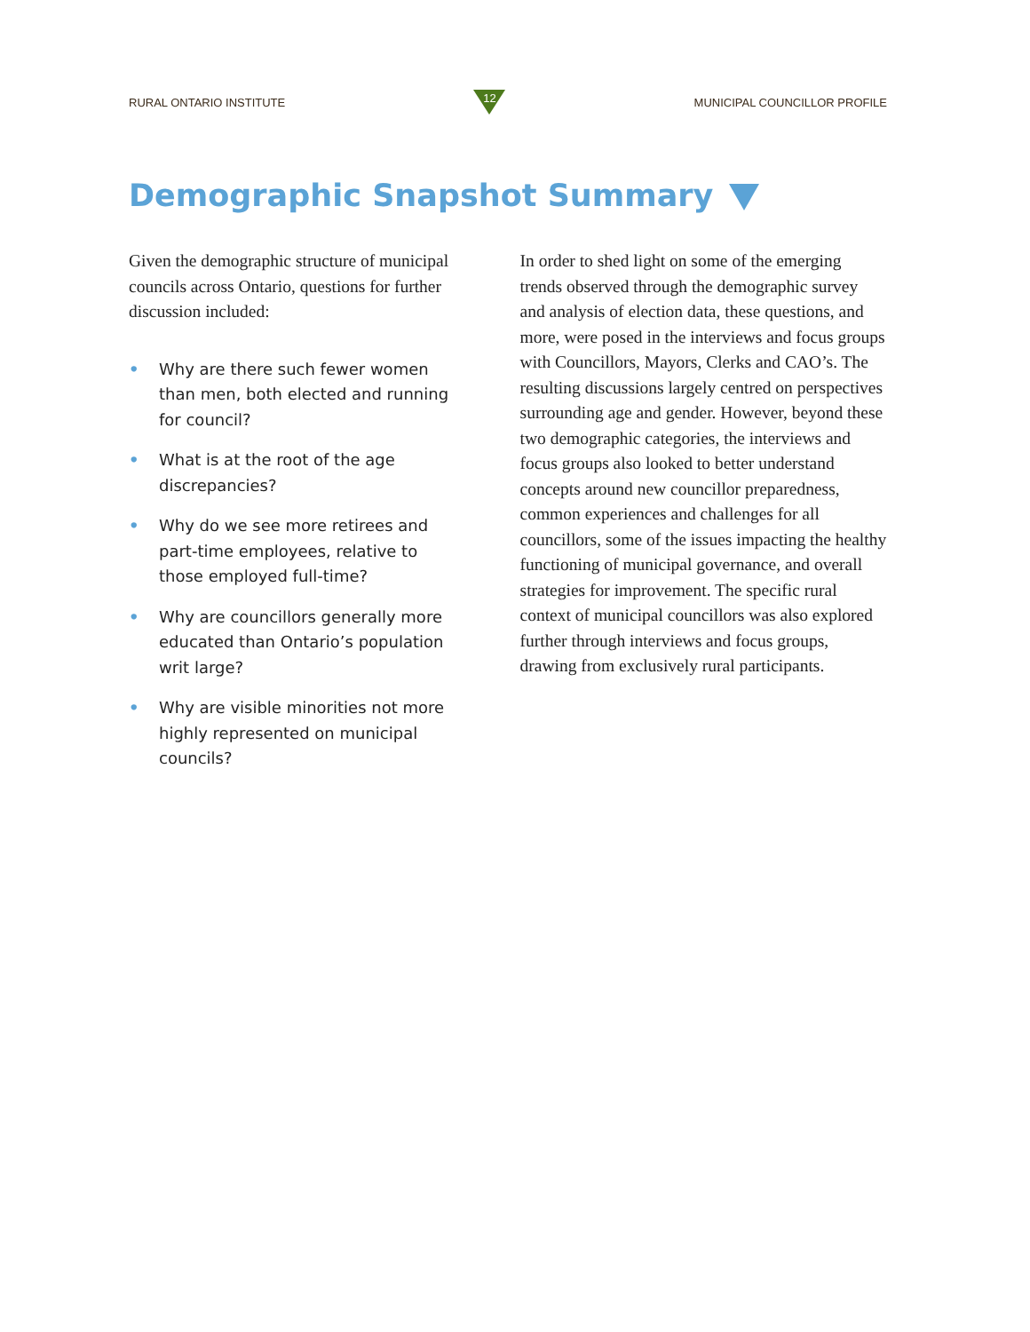RURAL ONTARIO INSTITUTE
12
MUNICIPAL COUNCILLOR PROFILE
Demographic Snapshot Summary
Given the demographic structure of municipal councils across Ontario, questions for further discussion included:
• Why are there such fewer women than men, both elected and running for council?
• What is at the root of the age discrepancies?
• Why do we see more retirees and part-time employees, relative to those employed full-time?
• Why are councillors generally more educated than Ontario’s population writ large?
• Why are visible minorities not more highly represented on municipal councils?
In order to shed light on some of the emerging trends observed through the demographic survey and analysis of election data, these questions, and more, were posed in the interviews and focus groups with Councillors, Mayors, Clerks and CAO’s. The resulting discussions largely centred on perspectives surrounding age and gender. However, beyond these two demographic categories, the interviews and focus groups also looked to better understand concepts around new councillor preparedness, common experiences and challenges for all councillors, some of the issues impacting the healthy functioning of municipal governance, and overall strategies for improvement. The specific rural context of municipal councillors was also explored further through interviews and focus groups, drawing from exclusively rural participants.